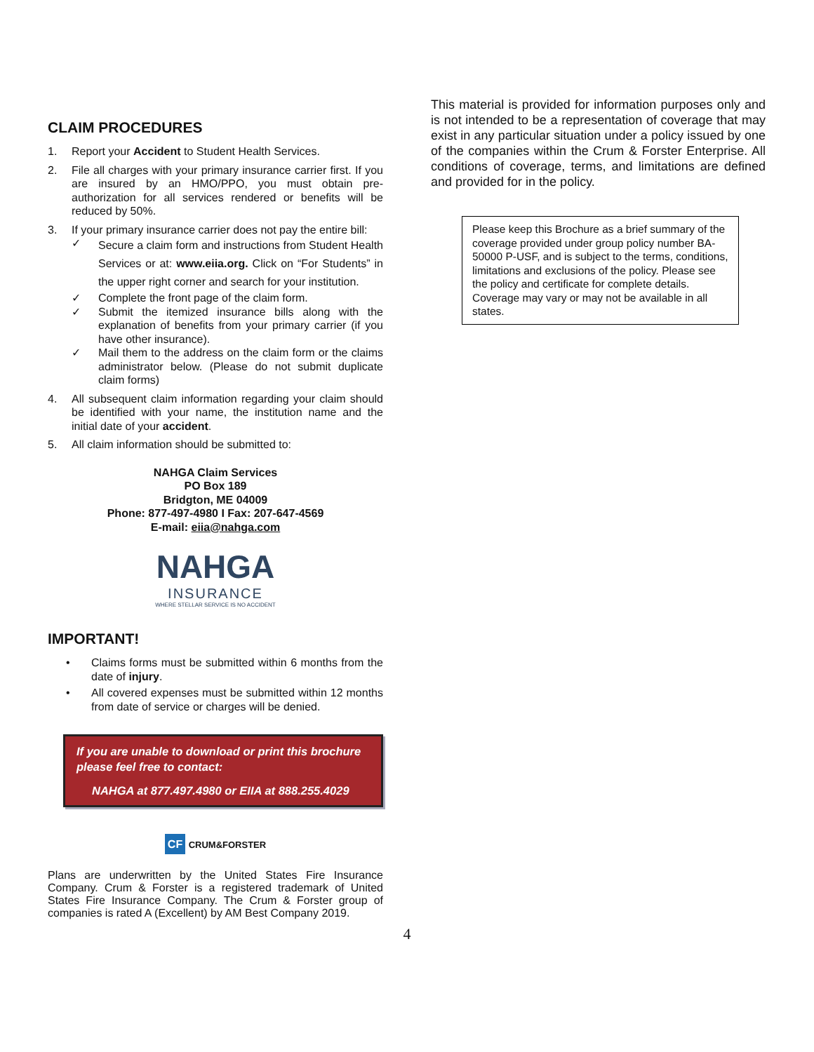CLAIM PROCEDURES
1. Report your Accident to Student Health Services.
2. File all charges with your primary insurance carrier first. If you are insured by an HMO/PPO, you must obtain pre-authorization for all services rendered or benefits will be reduced by 50%.
3. If your primary insurance carrier does not pay the entire bill:
✓ Secure a claim form and instructions from Student Health Services or at: www.eiia.org. Click on “For Students” in the upper right corner and search for your institution.
✓ Complete the front page of the claim form.
✓ Submit the itemized insurance bills along with the explanation of benefits from your primary carrier (if you have other insurance).
✓ Mail them to the address on the claim form or the claims administrator below. (Please do not submit duplicate claim forms)
4. All subsequent claim information regarding your claim should be identified with your name, the institution name and the initial date of your accident.
5. All claim information should be submitted to:
NAHGA Claim Services
PO Box 189
Bridgton, ME 04009
Phone: 877-497-4980 I Fax: 207-647-4569
E-mail: eiia@nahga.com
NAHGA
INSURANCE
WHERE STELLAR SERVICE IS NO ACCIDENT
IMPORTANT!
• Claims forms must be submitted within 6 months from the date of injury.
• All covered expenses must be submitted within 12 months from date of service or charges will be denied.
If you are unable to download or print this brochure please feel free to contact:
NAHGA at 877.497.4980 or EIIA at 888.255.4029
CF CRUM&FORSTER
Plans are underwritten by the United States Fire Insurance Company. Crum & Forster is a registered trademark of United States Fire Insurance Company. The Crum & Forster group of companies is rated A (Excellent) by AM Best Company 2019.
This material is provided for information purposes only and is not intended to be a representation of coverage that may exist in any particular situation under a policy issued by one of the companies within the Crum & Forster Enterprise. All conditions of coverage, terms, and limitations are defined and provided for in the policy.
Please keep this Brochure as a brief summary of the coverage provided under group policy number BA-50000 P-USF, and is subject to the terms, conditions, limitations and exclusions of the policy. Please see the policy and certificate for complete details. Coverage may vary or may not be available in all states.
4